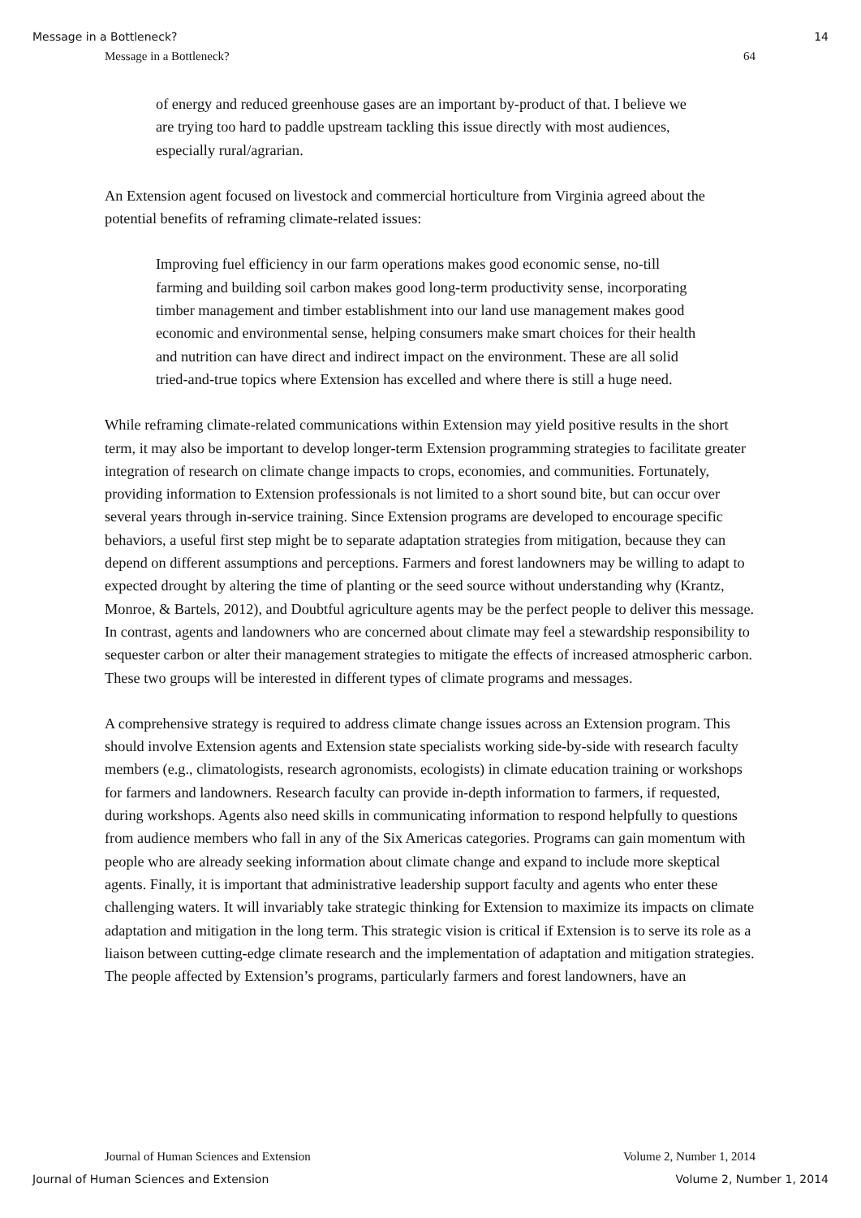Message in a Bottleneck? 14
Message in a Bottleneck? 64
of energy and reduced greenhouse gases are an important by-product of that. I believe we are trying too hard to paddle upstream tackling this issue directly with most audiences, especially rural/agrarian.
An Extension agent focused on livestock and commercial horticulture from Virginia agreed about the potential benefits of reframing climate-related issues:
Improving fuel efficiency in our farm operations makes good economic sense, no-till farming and building soil carbon makes good long-term productivity sense, incorporating timber management and timber establishment into our land use management makes good economic and environmental sense, helping consumers make smart choices for their health and nutrition can have direct and indirect impact on the environment. These are all solid tried-and-true topics where Extension has excelled and where there is still a huge need.
While reframing climate-related communications within Extension may yield positive results in the short term, it may also be important to develop longer-term Extension programming strategies to facilitate greater integration of research on climate change impacts to crops, economies, and communities. Fortunately, providing information to Extension professionals is not limited to a short sound bite, but can occur over several years through in-service training. Since Extension programs are developed to encourage specific behaviors, a useful first step might be to separate adaptation strategies from mitigation, because they can depend on different assumptions and perceptions. Farmers and forest landowners may be willing to adapt to expected drought by altering the time of planting or the seed source without understanding why (Krantz, Monroe, & Bartels, 2012), and Doubtful agriculture agents may be the perfect people to deliver this message. In contrast, agents and landowners who are concerned about climate may feel a stewardship responsibility to sequester carbon or alter their management strategies to mitigate the effects of increased atmospheric carbon. These two groups will be interested in different types of climate programs and messages.
A comprehensive strategy is required to address climate change issues across an Extension program. This should involve Extension agents and Extension state specialists working side-by-side with research faculty members (e.g., climatologists, research agronomists, ecologists) in climate education training or workshops for farmers and landowners. Research faculty can provide in-depth information to farmers, if requested, during workshops. Agents also need skills in communicating information to respond helpfully to questions from audience members who fall in any of the Six Americas categories. Programs can gain momentum with people who are already seeking information about climate change and expand to include more skeptical agents. Finally, it is important that administrative leadership support faculty and agents who enter these challenging waters. It will invariably take strategic thinking for Extension to maximize its impacts on climate adaptation and mitigation in the long term. This strategic vision is critical if Extension is to serve its role as a liaison between cutting-edge climate research and the implementation of adaptation and mitigation strategies. The people affected by Extension’s programs, particularly farmers and forest landowners, have an
Journal of Human Sciences and Extension Volume 2, Number 1, 2014
Journal of Human Sciences and Extension Volume 2, Number 1, 2014